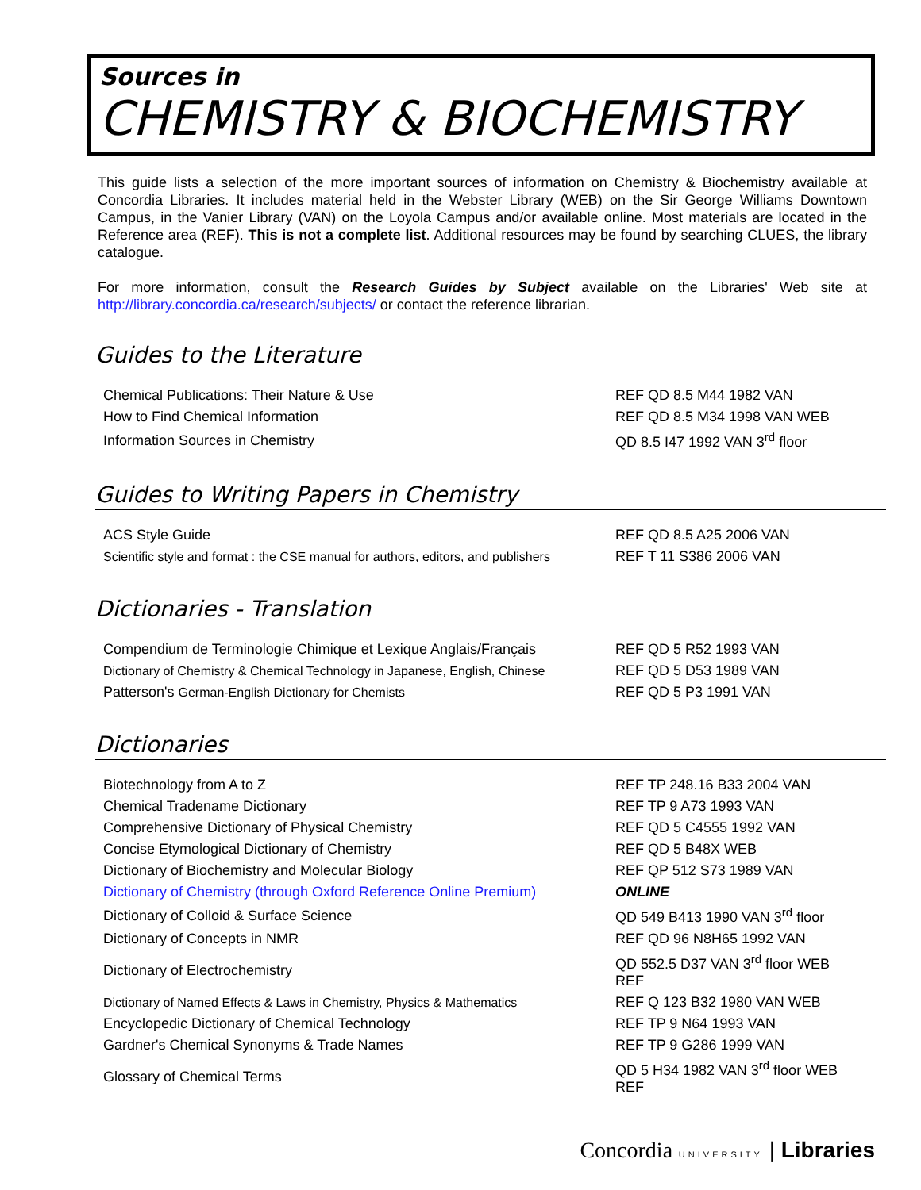Sources in
CHEMISTRY & BIOCHEMISTRY
This guide lists a selection of the more important sources of information on Chemistry & Biochemistry available at Concordia Libraries. It includes material held in the Webster Library (WEB) on the Sir George Williams Downtown Campus, in the Vanier Library (VAN) on the Loyola Campus and/or available online. Most materials are located in the Reference area (REF). This is not a complete list. Additional resources may be found by searching CLUES, the library catalogue.
For more information, consult the Research Guides by Subject available on the Libraries' Web site at http://library.concordia.ca/research/subjects/ or contact the reference librarian.
Guides to the Literature
| Chemical Publications: Their Nature & Use | REF QD 8.5 M44 1982 VAN |
| How to Find Chemical Information | REF QD 8.5 M34 1998 VAN WEB |
| Information Sources in Chemistry | QD 8.5 I47 1992 VAN 3<sup>rd</sup> floor |
Guides to Writing Papers in Chemistry
| ACS Style Guide | REF QD 8.5 A25 2006 VAN |
| Scientific style and format : the CSE manual for authors, editors, and publishers | REF T 11 S386 2006 VAN |
Dictionaries - Translation
| Compendium de Terminologie Chimique et Lexique Anglais/Français | REF QD 5 R52 1993 VAN |
| Dictionary of Chemistry & Chemical Technology in Japanese, English, Chinese | REF QD 5 D53 1989 VAN |
| Patterson's German-English Dictionary for Chemists | REF QD 5 P3 1991 VAN |
Dictionaries
| Biotechnology from A to Z | REF TP 248.16 B33 2004 VAN |
| Chemical Tradename Dictionary | REF TP 9 A73 1993 VAN |
| Comprehensive Dictionary of Physical Chemistry | REF QD 5 C4555 1992 VAN |
| Concise Etymological Dictionary of Chemistry | REF QD 5 B48X WEB |
| Dictionary of Biochemistry and Molecular Biology | REF QP 512 S73 1989 VAN |
| Dictionary of Chemistry (through Oxford Reference Online Premium) | ONLINE |
| Dictionary of Colloid & Surface Science | QD 549 B413 1990 VAN 3<sup>rd</sup> floor |
| Dictionary of Concepts in NMR | REF QD 96 N8H65 1992 VAN |
| Dictionary of Electrochemistry | QD 552.5 D37 VAN 3<sup>rd</sup> floor WEB REF |
| Dictionary of Named Effects & Laws in Chemistry, Physics & Mathematics | REF Q 123 B32 1980 VAN WEB |
| Encyclopedic Dictionary of Chemical Technology | REF TP 9 N64 1993 VAN |
| Gardner's Chemical Synonyms & Trade Names | REF TP 9 G286 1999 VAN |
| Glossary of Chemical Terms | QD 5 H34 1982 VAN 3<sup>rd</sup> floor WEB REF |
Concordia UNIVERSITY | Libraries